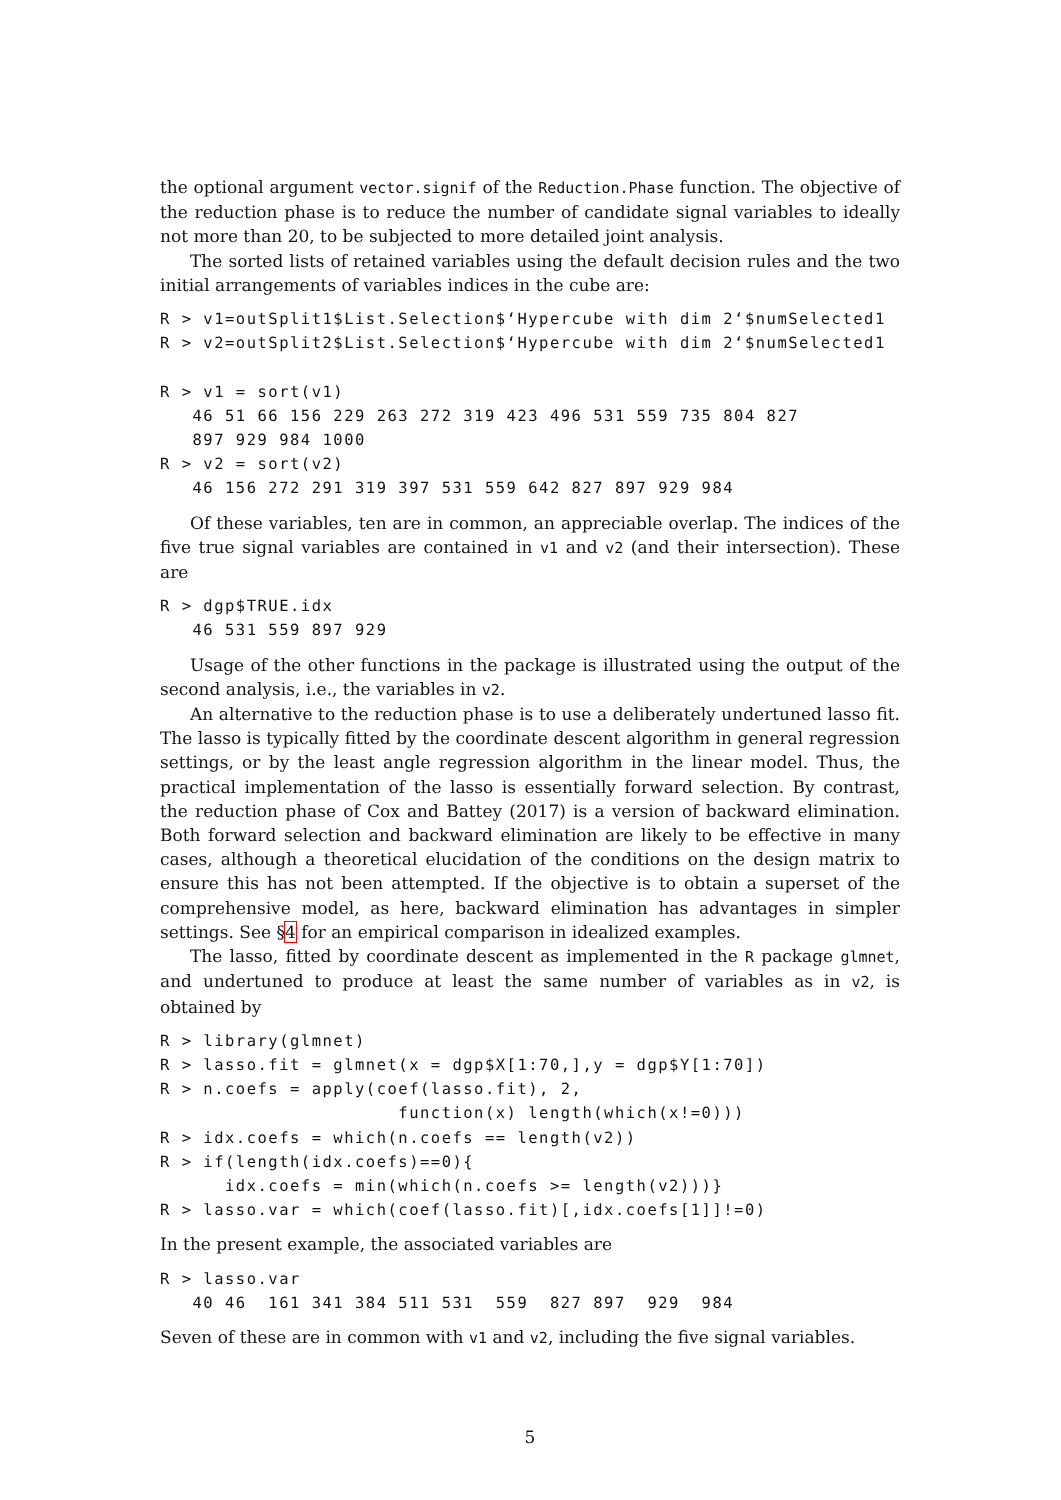the optional argument vector.signif of the Reduction.Phase function. The objective of the reduction phase is to reduce the number of candidate signal variables to ideally not more than 20, to be subjected to more detailed joint analysis.
The sorted lists of retained variables using the default decision rules and the two initial arrangements of variables indices in the cube are:
R > v1=outSplit1$List.Selection$‘Hypercube with dim 2‘$numSelected1
R > v2=outSplit2$List.Selection$‘Hypercube with dim 2‘$numSelected1

R > v1 = sort(v1)
   46 51 66 156 229 263 272 319 423 496 531 559 735 804 827
   897 929 984 1000
R > v2 = sort(v2)
   46 156 272 291 319 397 531 559 642 827 897 929 984
Of these variables, ten are in common, an appreciable overlap. The indices of the five true signal variables are contained in v1 and v2 (and their intersection). These are
R > dgp$TRUE.idx
   46 531 559 897 929
Usage of the other functions in the package is illustrated using the output of the second analysis, i.e., the variables in v2.
An alternative to the reduction phase is to use a deliberately undertuned lasso fit. The lasso is typically fitted by the coordinate descent algorithm in general regression settings, or by the least angle regression algorithm in the linear model. Thus, the practical implementation of the lasso is essentially forward selection. By contrast, the reduction phase of Cox and Battey (2017) is a version of backward elimination. Both forward selection and backward elimination are likely to be effective in many cases, although a theoretical elucidation of the conditions on the design matrix to ensure this has not been attempted. If the objective is to obtain a superset of the comprehensive model, as here, backward elimination has advantages in simpler settings. See §4 for an empirical comparison in idealized examples.
The lasso, fitted by coordinate descent as implemented in the R package glmnet, and undertuned to produce at least the same number of variables as in v2, is obtained by
R > library(glmnet)
R > lasso.fit = glmnet(x = dgp$X[1:70,],y = dgp$Y[1:70])
R > n.coefs = apply(coef(lasso.fit), 2,
                      function(x) length(which(x!=0)))
R > idx.coefs = which(n.coefs == length(v2))
R > if(length(idx.coefs)==0){
      idx.coefs = min(which(n.coefs >= length(v2)))}
R > lasso.var = which(coef(lasso.fit)[,idx.coefs[1]]!=0)
In the present example, the associated variables are
R > lasso.var
   40 46  161 341 384 511 531  559  827 897  929  984
Seven of these are in common with v1 and v2, including the five signal variables.
5